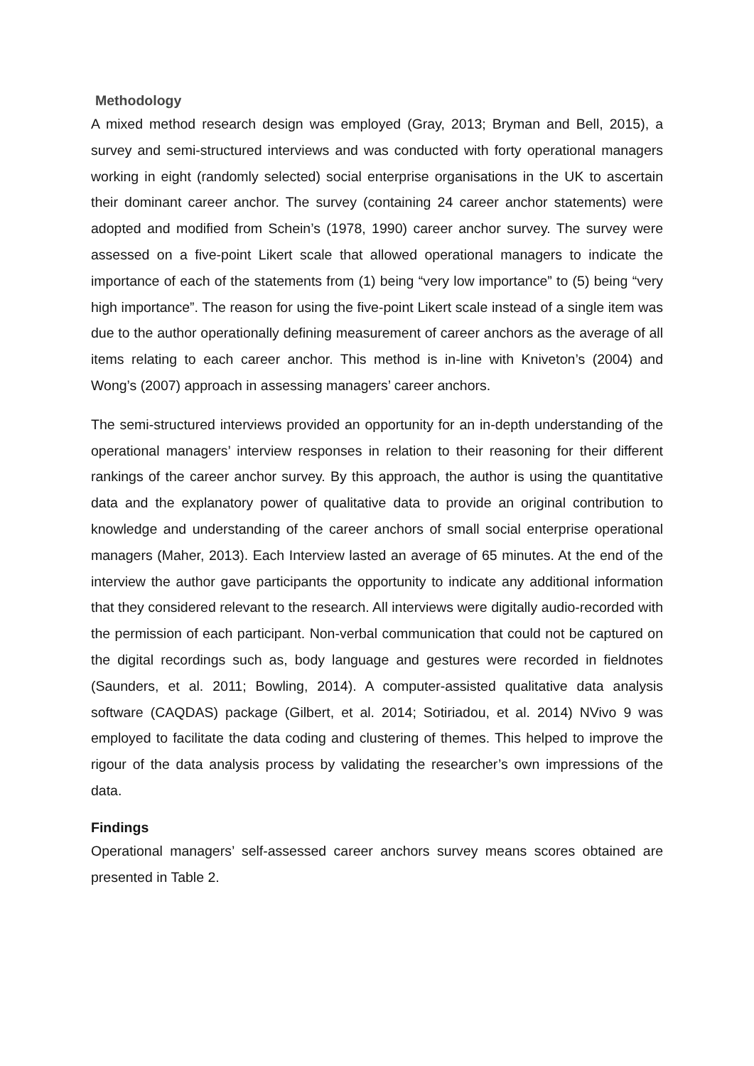Methodology
A mixed method research design was employed (Gray, 2013; Bryman and Bell, 2015), a survey and semi-structured interviews and was conducted with forty operational managers working in eight (randomly selected) social enterprise organisations in the UK to ascertain their dominant career anchor. The survey (containing 24 career anchor statements) were adopted and modified from Schein’s (1978, 1990) career anchor survey. The survey were assessed on a five-point Likert scale that allowed operational managers to indicate the importance of each of the statements from (1) being “very low importance” to (5) being “very high importance”. The reason for using the five-point Likert scale instead of a single item was due to the author operationally defining measurement of career anchors as the average of all items relating to each career anchor. This method is in-line with Kniveton’s (2004) and Wong’s (2007) approach in assessing managers’ career anchors.
The semi-structured interviews provided an opportunity for an in-depth understanding of the operational managers’ interview responses in relation to their reasoning for their different rankings of the career anchor survey. By this approach, the author is using the quantitative data and the explanatory power of qualitative data to provide an original contribution to knowledge and understanding of the career anchors of small social enterprise operational managers (Maher, 2013). Each Interview lasted an average of 65 minutes. At the end of the interview the author gave participants the opportunity to indicate any additional information that they considered relevant to the research. All interviews were digitally audio-recorded with the permission of each participant. Non-verbal communication that could not be captured on the digital recordings such as, body language and gestures were recorded in fieldnotes (Saunders, et al. 2011; Bowling, 2014). A computer-assisted qualitative data analysis software (CAQDAS) package (Gilbert, et al. 2014; Sotiriadou, et al. 2014) NVivo 9 was employed to facilitate the data coding and clustering of themes. This helped to improve the rigour of the data analysis process by validating the researcher’s own impressions of the data.
Findings
Operational managers’ self-assessed career anchors survey means scores obtained are presented in Table 2.